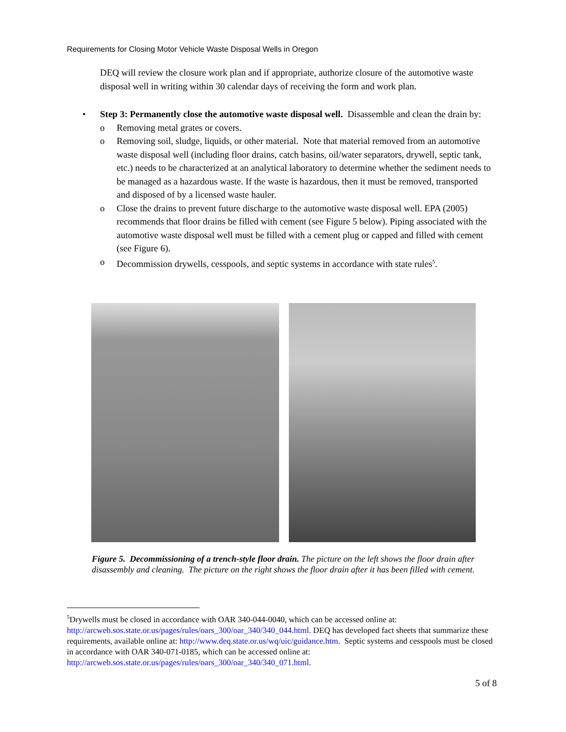Requirements for Closing Motor Vehicle Waste Disposal Wells in Oregon
DEQ will review the closure work plan and if appropriate, authorize closure of the automotive waste disposal well in writing within 30 calendar days of receiving the form and work plan.
• Step 3: Permanently close the automotive waste disposal well. Disassemble and clean the drain by:
o Removing metal grates or covers.
o Removing soil, sludge, liquids, or other material. Note that material removed from an automotive waste disposal well (including floor drains, catch basins, oil/water separators, drywell, septic tank, etc.) needs to be characterized at an analytical laboratory to determine whether the sediment needs to be managed as a hazardous waste. If the waste is hazardous, then it must be removed, transported and disposed of by a licensed waste hauler.
o Close the drains to prevent future discharge to the automotive waste disposal well. EPA (2005) recommends that floor drains be filled with cement (see Figure 5 below). Piping associated with the automotive waste disposal well must be filled with a cement plug or capped and filled with cement (see Figure 6).
o Decommission drywells, cesspools, and septic systems in accordance with state rules<sup>5</sup>.
Figure 5. Decommissioning of a trench-style floor drain. The picture on the left shows the floor drain after disassembly and cleaning. The picture on the right shows the floor drain after it has been filled with cement.
<sup>5</sup> Drywells must be closed in accordance with OAR 340-044-0040, which can be accessed online at: http://arcweb.sos.state.or.us/pages/rules/oars_300/oar_340/340_044.html. DEQ has developed fact sheets that summarize these requirements, available online at: http://www.deq.state.or.us/wq/uic/guidance.htm. Septic systems and cesspools must be closed in accordance with OAR 340-071-0185, which can be accessed online at: http://arcweb.sos.state.or.us/pages/rules/oars_300/oar_340/340_071.html.
5 of 8